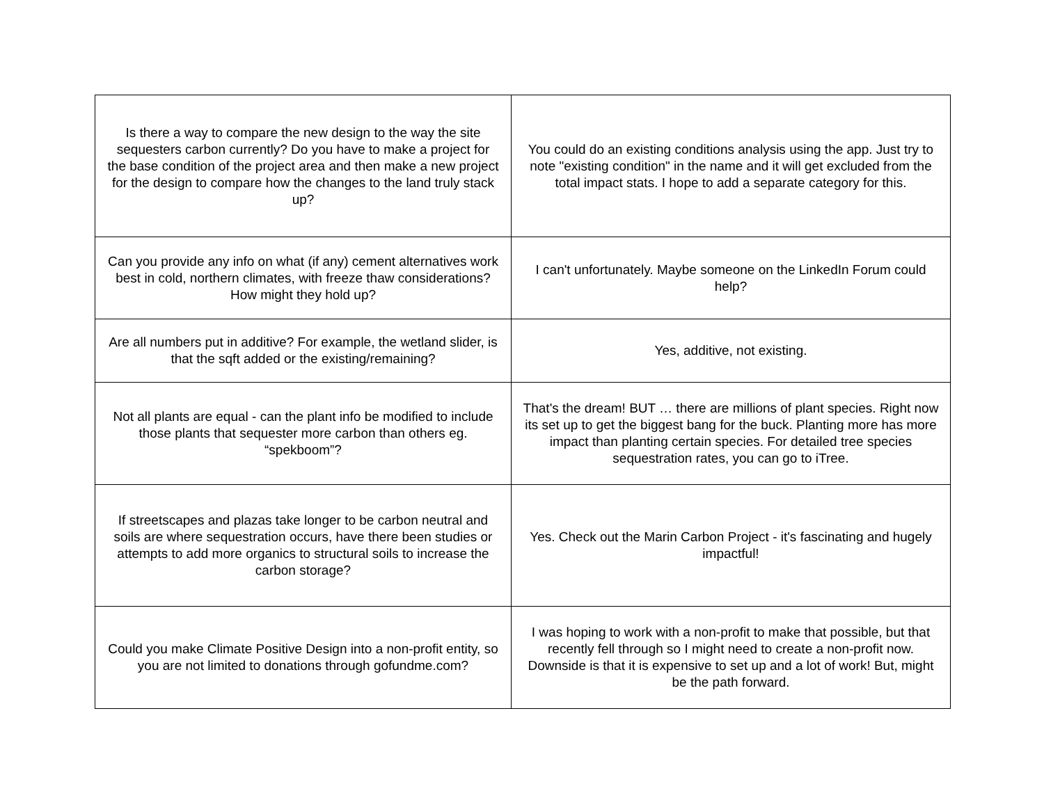| Is there a way to compare the new design to the way the site sequesters carbon currently? Do you have to make a project for the base condition of the project area and then make a new project for the design to compare how the changes to the land truly stack up? | You could do an existing conditions analysis using the app. Just try to note "existing condition" in the name and it will get excluded from the total impact stats. I hope to add a separate category for this. |
| Can you provide any info on what (if any) cement alternatives work best in cold, northern climates, with freeze thaw considerations? How might they hold up? | I can't unfortunately. Maybe someone on the LinkedIn Forum could help? |
| Are all numbers put in additive? For example, the wetland slider, is that the sqft added or the existing/remaining? | Yes, additive, not existing. |
| Not all plants are equal - can the plant info be modified to include those plants that sequester more carbon than others eg. “spekboom”? | That's the dream! BUT … there are millions of plant species. Right now its set up to get the biggest bang for the buck. Planting more has more impact than planting certain species. For detailed tree species sequestration rates, you can go to iTree. |
| If streetscapes and plazas take longer to be carbon neutral and soils are where sequestration occurs, have there been studies or attempts to add more organics to structural soils to increase the carbon storage? | Yes. Check out the Marin Carbon Project - it's fascinating and hugely impactful! |
| Could you make Climate Positive Design into a non-profit entity, so you are not limited to donations through gofundme.com? | I was hoping to work with a non-profit to make that possible, but that recently fell through so I might need to create a non-profit now. Downside is that it is expensive to set up and a lot of work! But, might be the path forward. |